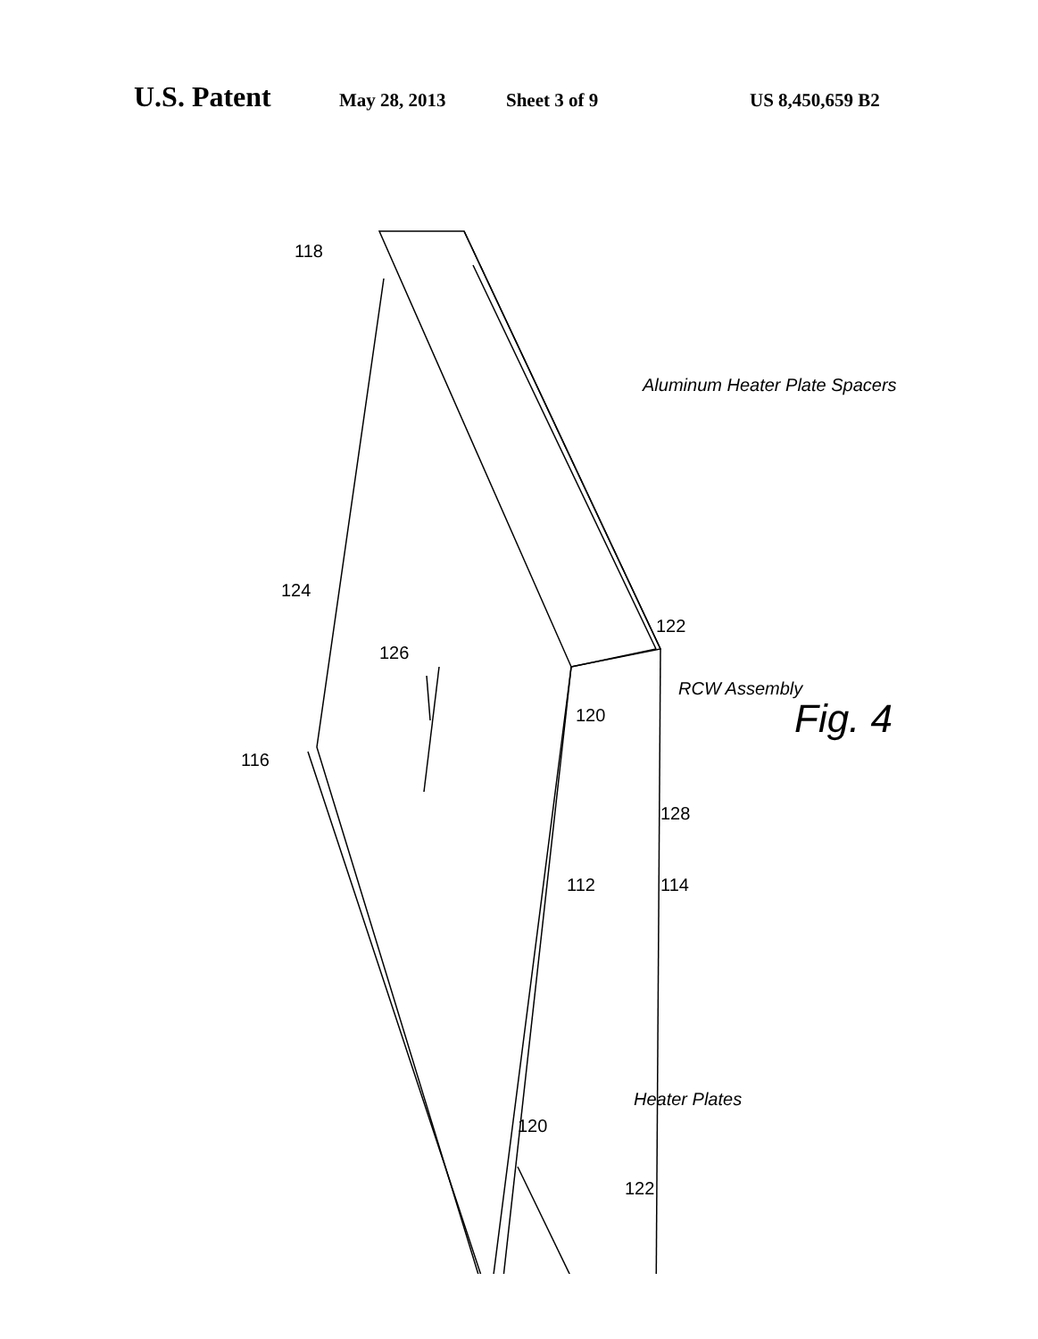U.S. Patent May 28, 2013 Sheet 3 of 9 US 8,450,659 B2
118
124
126
116
Aluminum Heater Plate Spacers
122
120
RCW Assembly
128
112 114
Fig. 4
Heater Plates
120
122